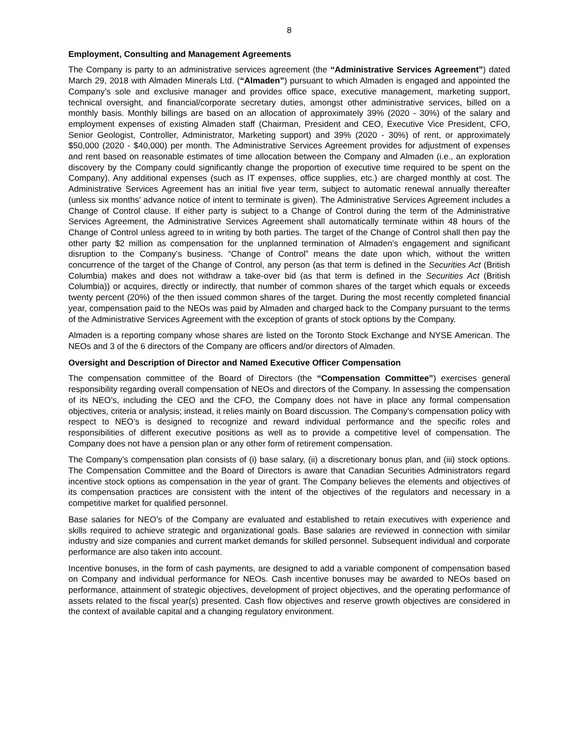8
Employment, Consulting and Management Agreements
The Company is party to an administrative services agreement (the “Administrative Services Agreement”) dated March 29, 2018 with Almaden Minerals Ltd. (“Almaden”) pursuant to which Almaden is engaged and appointed the Company’s sole and exclusive manager and provides office space, executive management, marketing support, technical oversight, and financial/corporate secretary duties, amongst other administrative services, billed on a monthly basis. Monthly billings are based on an allocation of approximately 39% (2020 - 30%) of the salary and employment expenses of existing Almaden staff (Chairman, President and CEO, Executive Vice President, CFO, Senior Geologist, Controller, Administrator, Marketing support) and 39% (2020 - 30%) of rent, or approximately $50,000 (2020 - $40,000) per month. The Administrative Services Agreement provides for adjustment of expenses and rent based on reasonable estimates of time allocation between the Company and Almaden (i.e., an exploration discovery by the Company could significantly change the proportion of executive time required to be spent on the Company). Any additional expenses (such as IT expenses, office supplies, etc.) are charged monthly at cost. The Administrative Services Agreement has an initial five year term, subject to automatic renewal annually thereafter (unless six months’ advance notice of intent to terminate is given). The Administrative Services Agreement includes a Change of Control clause. If either party is subject to a Change of Control during the term of the Administrative Services Agreement, the Administrative Services Agreement shall automatically terminate within 48 hours of the Change of Control unless agreed to in writing by both parties. The target of the Change of Control shall then pay the other party $2 million as compensation for the unplanned termination of Almaden’s engagement and significant disruption to the Company’s business. “Change of Control” means the date upon which, without the written concurrence of the target of the Change of Control, any person (as that term is defined in the Securities Act (British Columbia) makes and does not withdraw a take-over bid (as that term is defined in the Securities Act (British Columbia)) or acquires, directly or indirectly, that number of common shares of the target which equals or exceeds twenty percent (20%) of the then issued common shares of the target. During the most recently completed financial year, compensation paid to the NEOs was paid by Almaden and charged back to the Company pursuant to the terms of the Administrative Services Agreement with the exception of grants of stock options by the Company.
Almaden is a reporting company whose shares are listed on the Toronto Stock Exchange and NYSE American. The NEOs and 3 of the 6 directors of the Company are officers and/or directors of Almaden.
Oversight and Description of Director and Named Executive Officer Compensation
The compensation committee of the Board of Directors (the “Compensation Committee”) exercises general responsibility regarding overall compensation of NEOs and directors of the Company. In assessing the compensation of its NEO’s, including the CEO and the CFO, the Company does not have in place any formal compensation objectives, criteria or analysis; instead, it relies mainly on Board discussion. The Company’s compensation policy with respect to NEO’s is designed to recognize and reward individual performance and the specific roles and responsibilities of different executive positions as well as to provide a competitive level of compensation. The Company does not have a pension plan or any other form of retirement compensation.
The Company’s compensation plan consists of (i) base salary, (ii) a discretionary bonus plan, and (iii) stock options. The Compensation Committee and the Board of Directors is aware that Canadian Securities Administrators regard incentive stock options as compensation in the year of grant. The Company believes the elements and objectives of its compensation practices are consistent with the intent of the objectives of the regulators and necessary in a competitive market for qualified personnel.
Base salaries for NEO’s of the Company are evaluated and established to retain executives with experience and skills required to achieve strategic and organizational goals. Base salaries are reviewed in connection with similar industry and size companies and current market demands for skilled personnel. Subsequent individual and corporate performance are also taken into account.
Incentive bonuses, in the form of cash payments, are designed to add a variable component of compensation based on Company and individual performance for NEOs. Cash incentive bonuses may be awarded to NEOs based on performance, attainment of strategic objectives, development of project objectives, and the operating performance of assets related to the fiscal year(s) presented. Cash flow objectives and reserve growth objectives are considered in the context of available capital and a changing regulatory environment.